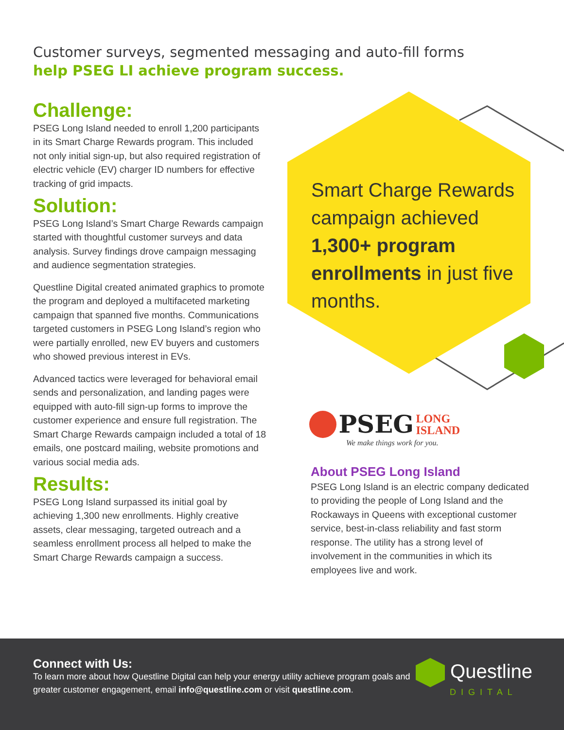Customer surveys, segmented messaging and auto-fill forms help PSEG LI achieve program success.
Challenge:
PSEG Long Island needed to enroll 1,200 participants in its Smart Charge Rewards program. This included not only initial sign-up, but also required registration of electric vehicle (EV) charger ID numbers for effective tracking of grid impacts.
Solution:
PSEG Long Island’s Smart Charge Rewards campaign started with thoughtful customer surveys and data analysis. Survey findings drove campaign messaging and audience segmentation strategies.
Questline Digital created animated graphics to promote the program and deployed a multifaceted marketing campaign that spanned five months. Communications targeted customers in PSEG Long Island’s region who were partially enrolled, new EV buyers and customers who showed previous interest in EVs.
Advanced tactics were leveraged for behavioral email sends and personalization, and landing pages were equipped with auto-fill sign-up forms to improve the customer experience and ensure full registration. The Smart Charge Rewards campaign included a total of 18 emails, one postcard mailing, website promotions and various social media ads.
Results:
PSEG Long Island surpassed its initial goal by achieving 1,300 new enrollments. Highly creative assets, clear messaging, targeted outreach and a seamless enrollment process all helped to make the Smart Charge Rewards campaign a success.
Smart Charge Rewards campaign achieved 1,300+ program enrollments in just five months.
PSEG LONG
ISLAND
We make things work for you.
About PSEG Long Island
PSEG Long Island is an electric company dedicated to providing the people of Long Island and the Rockaways in Queens with exceptional customer service, best-in-class reliability and fast storm response. The utility has a strong level of involvement in the communities in which its employees live and work.
Connect with Us:
To learn more about how Questline Digital can help your energy utility achieve program goals and greater customer engagement, email info@questline.com or visit questline.com.
Questline
DIGITAL